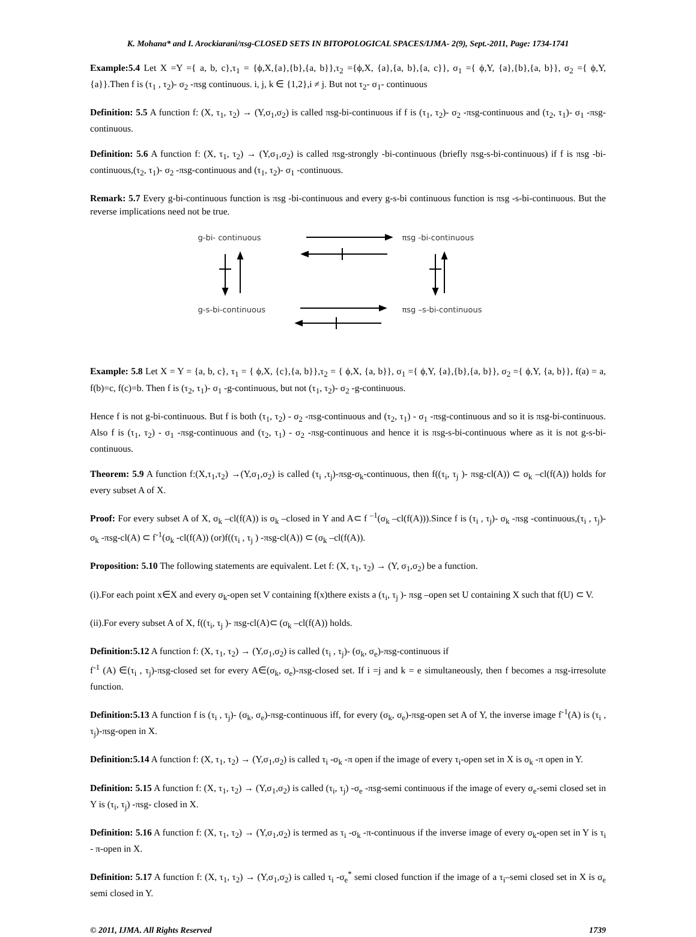K. Mohana* and I. Arockiarani/πsg-CLOSED SETS IN BITOPOLOGICAL SPACES/IJMA- 2(9), Sept.-2011, Page: 1734-1741
Example:5.4 Let X =Y ={ a, b, c},τ<sub>1</sub> = {ϕ,X,{a},{b},{a, b}},τ<sub>2</sub> ={ϕ,X, {a},{a, b},{a, c}}, σ<sub>1</sub> ={ ϕ,Y, {a},{b},{a, b}}, σ<sub>2</sub> ={ ϕ,Y, {a}}.Then f is (τ<sub>1</sub> , τ<sub>2</sub>)- σ<sub>2</sub> -πsg continuous. i, j, k ∈ {1,2},i ≠ j. But not τ<sub>2</sub>- σ<sub>1</sub>- continuous
Definition: 5.5 A function f: (X, τ<sub>1</sub>, τ<sub>2</sub>) → (Y,σ<sub>1</sub>,σ<sub>2</sub>) is called πsg-bi-continuous if f is (τ<sub>1</sub>, τ<sub>2</sub>)- σ<sub>2</sub> -πsg-continuous and (τ<sub>2</sub>, τ<sub>1</sub>)- σ<sub>1</sub> -πsg-continuous.
Definition: 5.6 A function f: (X, τ<sub>1</sub>, τ<sub>2</sub>) → (Y,σ<sub>1</sub>,σ<sub>2</sub>) is called πsg-strongly -bi-continuous (briefly πsg-s-bi-continuous) if f is πsg -bi-continuous,(τ<sub>2</sub>, τ<sub>1</sub>)- σ<sub>2</sub> -πsg-continuous and (τ<sub>1</sub>, τ<sub>2</sub>)- σ<sub>1</sub> -continuous.
Remark: 5.7 Every g-bi-continuous function is πsg -bi-continuous and every g-s-bi continuous function is πsg -s-bi-continuous. But the reverse implications need not be true.
g-bi- continuous πsg -bi-continuous
g-s-bi-continuous πsg –s-bi-continuous
Example: 5.8 Let X = Y = {a, b, c}, τ<sub>1</sub> = { ϕ,X, {c},{a, b}},τ<sub>2</sub> = { ϕ,X, {a, b}}, σ<sub>1</sub> ={ ϕ,Y, {a},{b},{a, b}}, σ<sub>2</sub> ={ ϕ,Y, {a, b}}, f(a) = a, f(b)=c, f(c)=b. Then f is (τ<sub>2</sub>, τ<sub>1</sub>)- σ<sub>1</sub> -g-continuous, but not (τ<sub>1</sub>, τ<sub>2</sub>)- σ<sub>2</sub> -g-continuous.
Hence f is not g-bi-continuous. But f is both (τ<sub>1</sub>, τ<sub>2</sub>) - σ<sub>2</sub> -πsg-continuous and (τ<sub>2</sub>, τ<sub>1</sub>) - σ<sub>1</sub> -πsg-continuous and so it is πsg-bi-continuous. Also f is (τ<sub>1</sub>, τ<sub>2</sub>) - σ<sub>1</sub> -πsg-continuous and (τ<sub>2</sub>, τ<sub>1</sub>) - σ<sub>2</sub> -πsg-continuous and hence it is πsg-s-bi-continuous where as it is not g-s-bi-continuous.
Theorem: 5.9 A function f:(X,τ<sub>1</sub>,τ<sub>2</sub>) →(Y,σ<sub>1</sub>,σ<sub>2</sub>) is called (τ<sub>i</sub> ,τ<sub>j</sub>)-πsg-σ<sub>k</sub>-continuous, then f((τ<sub>i</sub>, τ<sub>j</sub> )- πsg-cl(A)) ⊂ σ<sub>k</sub> –cl(f(A)) holds for every subset A of X.
Proof: For every subset A of X, σ<sub>k</sub> –cl(f(A)) is σ<sub>k</sub> –closed in Y and A⊂ f <sup>–1</sup>(σ<sub>k</sub> –cl(f(A))).Since f is (τ<sub>i</sub> , τ<sub>j</sub>)- σ<sub>k</sub> -πsg -continuous,(τ<sub>i</sub> , τ<sub>j</sub>)- σ<sub>k</sub> -πsg-cl(A) ⊂ f<sup>-1</sup>(σ<sub>k</sub> -cl(f(A)) (or)f((τ<sub>i</sub> , τ<sub>j</sub> ) -πsg-cl(A)) ⊂ (σ<sub>k</sub> –cl(f(A)).
Proposition: 5.10 The following statements are equivalent. Let f: (X, τ<sub>1</sub>, τ<sub>2</sub>) → (Y, σ<sub>1</sub>,σ<sub>2</sub>) be a function.
(i).For each point x∈X and every σ<sub>k</sub>-open set V containing f(x)there exists a (τ<sub>i</sub>, τ<sub>j</sub> )- πsg –open set U containing X such that f(U) ⊂ V.
(ii).For every subset A of X, f((τ<sub>i</sub>, τ<sub>j</sub> )- πsg-cl(A)⊂ (σ<sub>k</sub> –cl(f(A)) holds.
Definition:5.12 A function f: (X, τ<sub>1</sub>, τ<sub>2</sub>) → (Y,σ<sub>1</sub>,σ<sub>2</sub>) is called (τ<sub>i</sub> , τ<sub>j</sub>)- (σ<sub>k</sub>, σ<sub>e</sub>)-πsg-continuous if
f<sup>-1</sup> (A) ∈(τ<sub>i</sub> , τ<sub>j</sub>)-πsg-closed set for every A∈(σ<sub>k</sub>, σ<sub>e</sub>)-πsg-closed set. If i =j and k = e simultaneously, then f becomes a πsg-irresolute function.
Definition:5.13 A function f is (τ<sub>i</sub> , τ<sub>j</sub>)- (σ<sub>k</sub>, σ<sub>e</sub>)-πsg-continuous iff, for every (σ<sub>k</sub>, σ<sub>e</sub>)-πsg-open set A of Y, the inverse image f<sup>-1</sup>(A) is (τ<sub>i</sub> , τ<sub>j</sub>)-πsg-open in X.
Definition:5.14 A function f: (X, τ<sub>1</sub>, τ<sub>2</sub>) → (Y,σ<sub>1</sub>,σ<sub>2</sub>) is called τ<sub>i</sub> -σ<sub>k</sub> -π open if the image of every τ<sub>i</sub>-open set in X is σ<sub>k</sub> -π open in Y.
Definition: 5.15 A function f: (X, τ<sub>1</sub>, τ<sub>2</sub>) → (Y,σ<sub>1</sub>,σ<sub>2</sub>) is called (τ<sub>i</sub>, τ<sub>j</sub>) -σ<sub>e</sub> -πsg-semi continuous if the image of every σ<sub>e</sub>-semi closed set in Y is (τ<sub>i</sub>, τ<sub>j</sub>) -πsg- closed in X.
Definition: 5.16 A function f: (X, τ<sub>1</sub>, τ<sub>2</sub>) → (Y,σ<sub>1</sub>,σ<sub>2</sub>) is termed as τ<sub>i</sub> -σ<sub>k</sub> -π-continuous if the inverse image of every σ<sub>k</sub>-open set in Y is τ<sub>i</sub> - π-open in X.
Definition: 5.17 A function f: (X, τ<sub>1</sub>, τ<sub>2</sub>) → (Y,σ<sub>1</sub>,σ<sub>2</sub>) is called τ<sub>i</sub> -σ<sub>e</sub><sup>*</sup> semi closed function if the image of a τ<sub>i</sub>–semi closed set in X is σ<sub>e</sub> semi closed in Y.
© 2011, IJMA. All Rights Reserved 1739